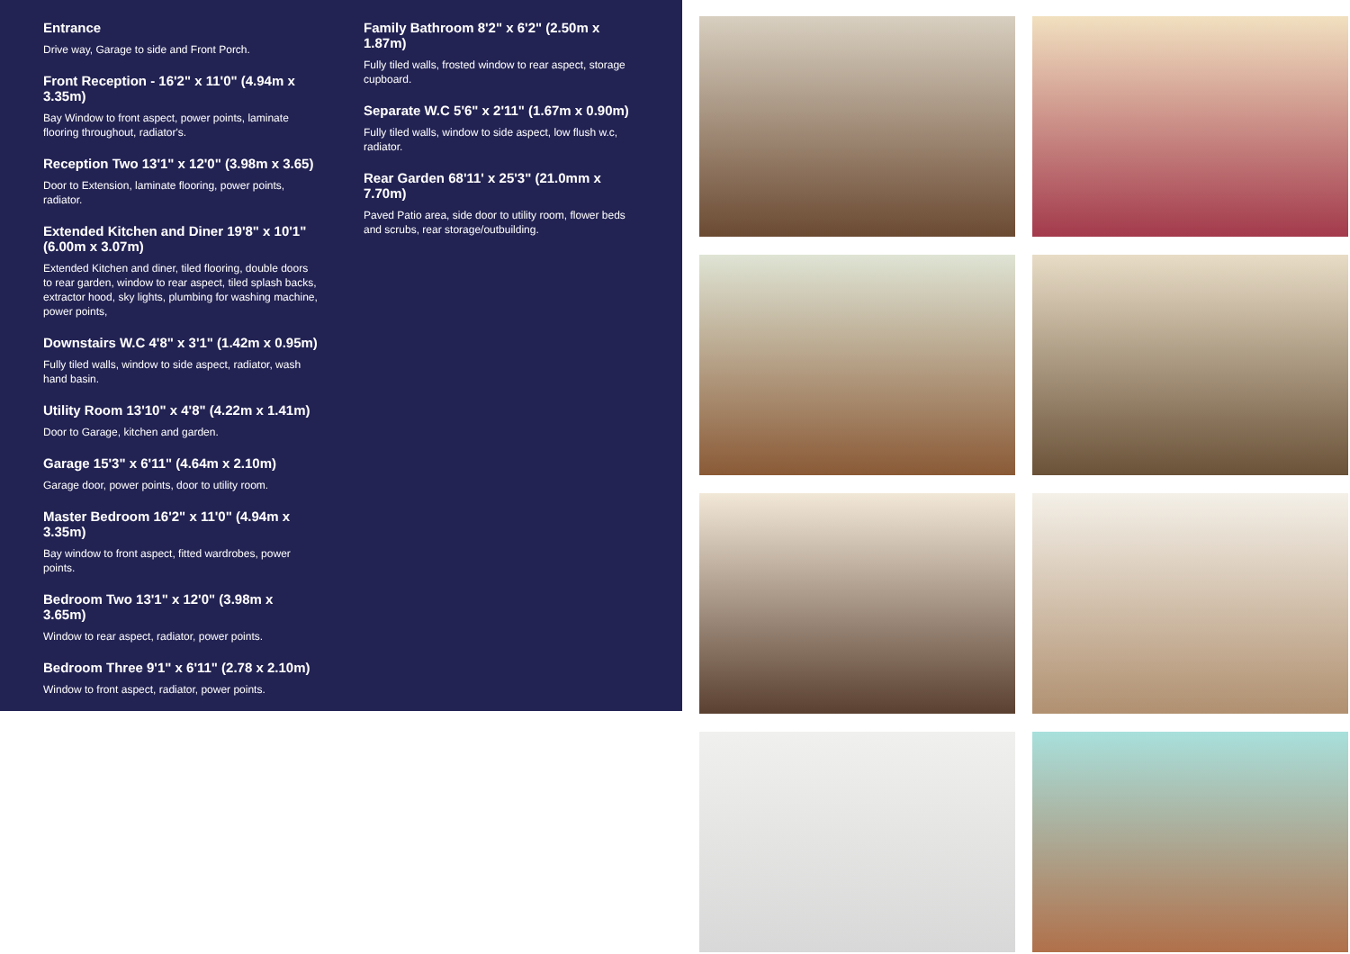Entrance
Drive way, Garage to side and Front Porch.
Front Reception - 16'2" x 11'0" (4.94m x 3.35m)
Bay Window to front aspect, power points, laminate flooring throughout, radiator's.
Reception Two 13'1" x 12'0" (3.98m x 3.65)
Door to Extension, laminate flooring, power points, radiator.
Extended Kitchen and Diner 19'8" x 10'1" (6.00m x 3.07m)
Extended Kitchen and diner, tiled flooring, double doors to rear garden, window to rear aspect, tiled splash backs, extractor hood, sky lights, plumbing for washing machine, power points,
Downstairs W.C 4'8" x 3'1" (1.42m x 0.95m)
Fully tiled walls, window to side aspect, radiator, wash hand basin.
Utility Room 13'10" x 4'8" (4.22m x 1.41m)
Door to Garage, kitchen and garden.
Garage 15'3" x 6'11" (4.64m x 2.10m)
Garage door, power points, door to utility room.
Master Bedroom 16'2" x 11'0" (4.94m x 3.35m)
Bay window to front aspect, fitted wardrobes, power points.
Bedroom Two 13'1" x 12'0" (3.98m x 3.65m)
Window to rear aspect, radiator, power points.
Bedroom Three 9'1" x 6'11" (2.78 x 2.10m)
Window to front aspect, radiator, power points.
Family Bathroom 8'2" x 6'2" (2.50m x 1.87m)
Fully tiled walls, frosted window to rear aspect, storage cupboard.
Separate W.C 5'6" x 2'11" (1.67m x 0.90m)
Fully tiled walls, window to side aspect, low flush w.c, radiator.
Rear Garden 68'11' x 25'3" (21.0mm x 7.70m)
Paved Patio area, side door to utility room, flower beds and scrubs, rear storage/outbuilding.